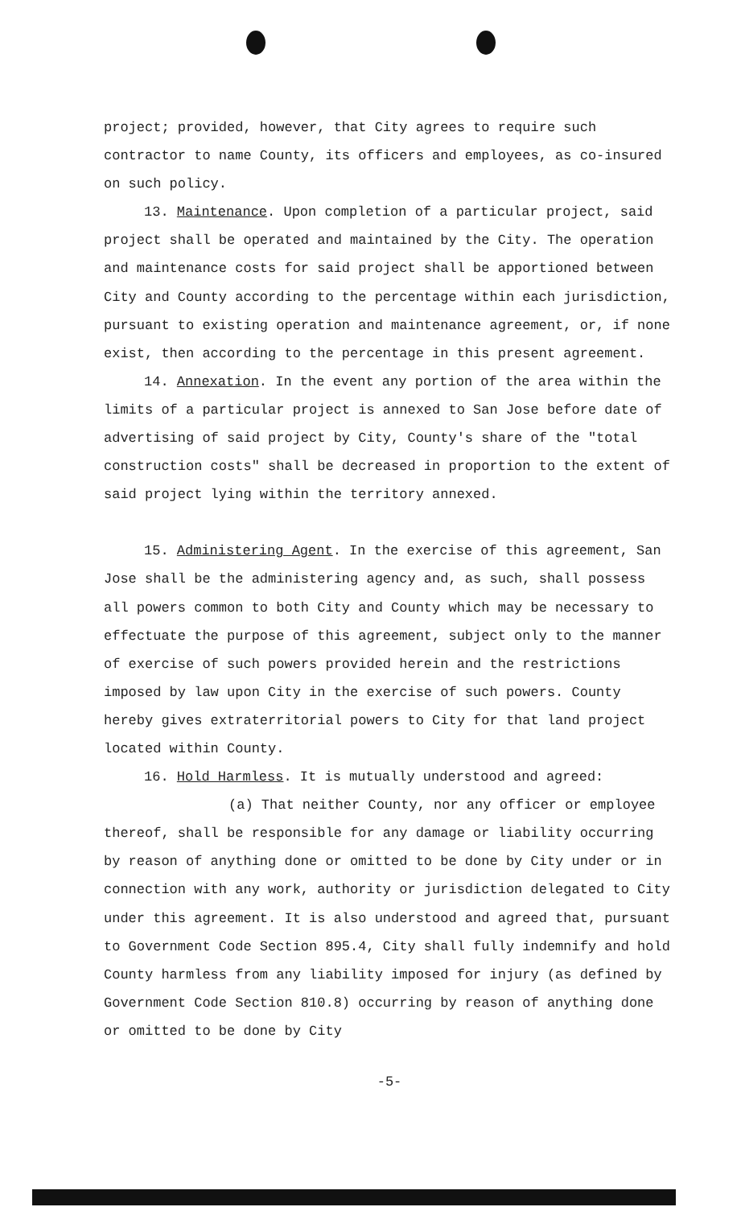project; provided, however, that City agrees to require such contractor to name County, its officers and employees, as co-insured on such policy.
13. Maintenance. Upon completion of a particular project, said project shall be operated and maintained by the City. The operation and maintenance costs for said project shall be apportioned between City and County according to the percentage within each jurisdiction, pursuant to existing operation and maintenance agreement, or, if none exist, then according to the percentage in this present agreement.
14. Annexation. In the event any portion of the area within the limits of a particular project is annexed to San Jose before date of advertising of said project by City, County's share of the "total construction costs" shall be decreased in proportion to the extent of said project lying within the territory annexed.
15. Administering Agent. In the exercise of this agreement, San Jose shall be the administering agency and, as such, shall possess all powers common to both City and County which may be necessary to effectuate the purpose of this agreement, subject only to the manner of exercise of such powers provided herein and the restrictions imposed by law upon City in the exercise of such powers. County hereby gives extraterritorial powers to City for that land project located within County.
16. Hold Harmless. It is mutually understood and agreed:
(a) That neither County, nor any officer or employee thereof, shall be responsible for any damage or liability occurring by reason of anything done or omitted to be done by City under or in connection with any work, authority or jurisdiction delegated to City under this agreement. It is also understood and agreed that, pursuant to Government Code Section 895.4, City shall fully indemnify and hold County harmless from any liability imposed for injury (as defined by Government Code Section 810.8) occurring by reason of anything done or omitted to be done by City
-5-